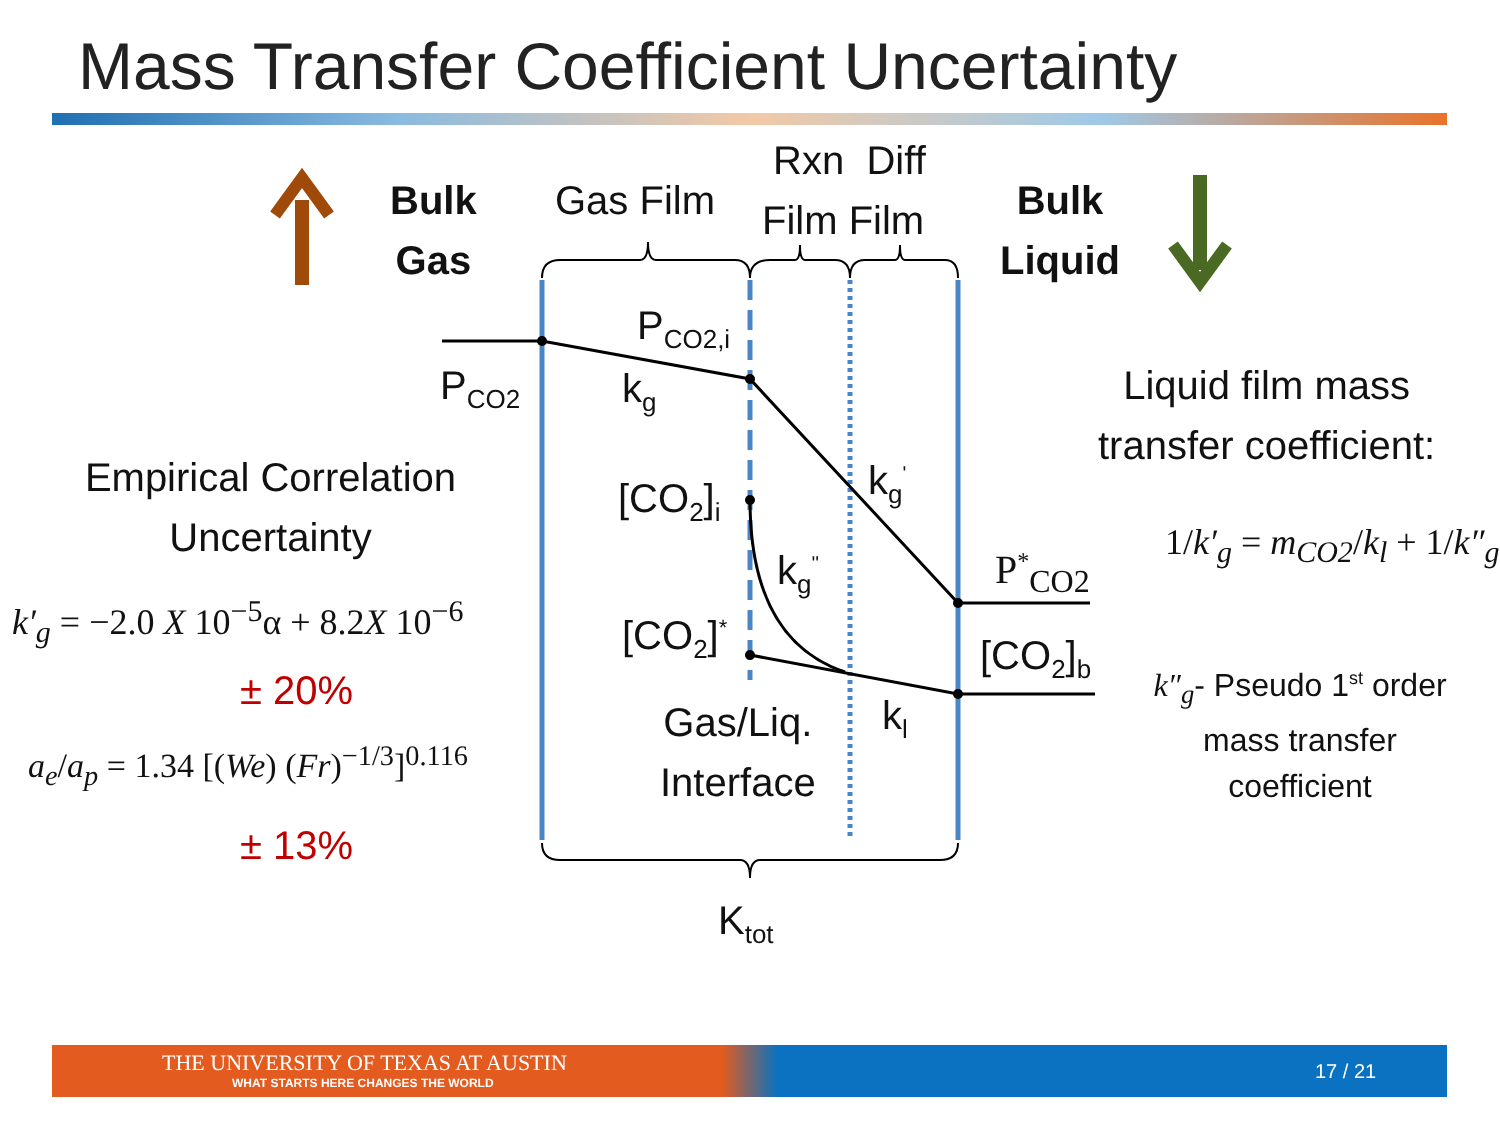Mass Transfer Coefficient Uncertainty
Bulk
Gas
Gas Film
Rxn Diff
Film Film
Bulk
Liquid
P<sub>CO2,i</sub>
P<sub>CO2</sub> k<sub>g</sub>
k<sub>g</sub><sup>'</sup>
[CO<sub>2</sub>]<sub>i</sub>
k<sub>g</sub><sup>''</sup>
[CO<sub>2</sub>]<sup>*</sup>
P<sup>*</sup><sub>CO2</sub>
[CO<sub>2</sub>]<sub>b</sub>
k<sub>l</sub>
Gas/Liq.
Interface
K<sub>tot</sub>
Empirical Correlation
Uncertainty
k′<sub>g</sub> = −2.0 X 10<sup>−5</sup>α + 8.2X 10<sup>−6</sup>
± 20%
a<sub>e</sub>/a<sub>p</sub> = 1.34 [(We) (Fr)<sup>−1/3</sup>]<sup>0.116</sup>
± 13%
Liquid film mass
transfer coefficient:
1/k′<sub>g</sub> = m<sub>CO2</sub>/k<sub>l</sub> + 1/k″<sub>g</sub>
k″<sub>g</sub>- Pseudo 1<sup>st</sup> order
mass transfer
coefficient
THE UNIVERSITY OF TEXAS AT AUSTIN
WHAT STARTS HERE CHANGES THE WORLD
17 / 21